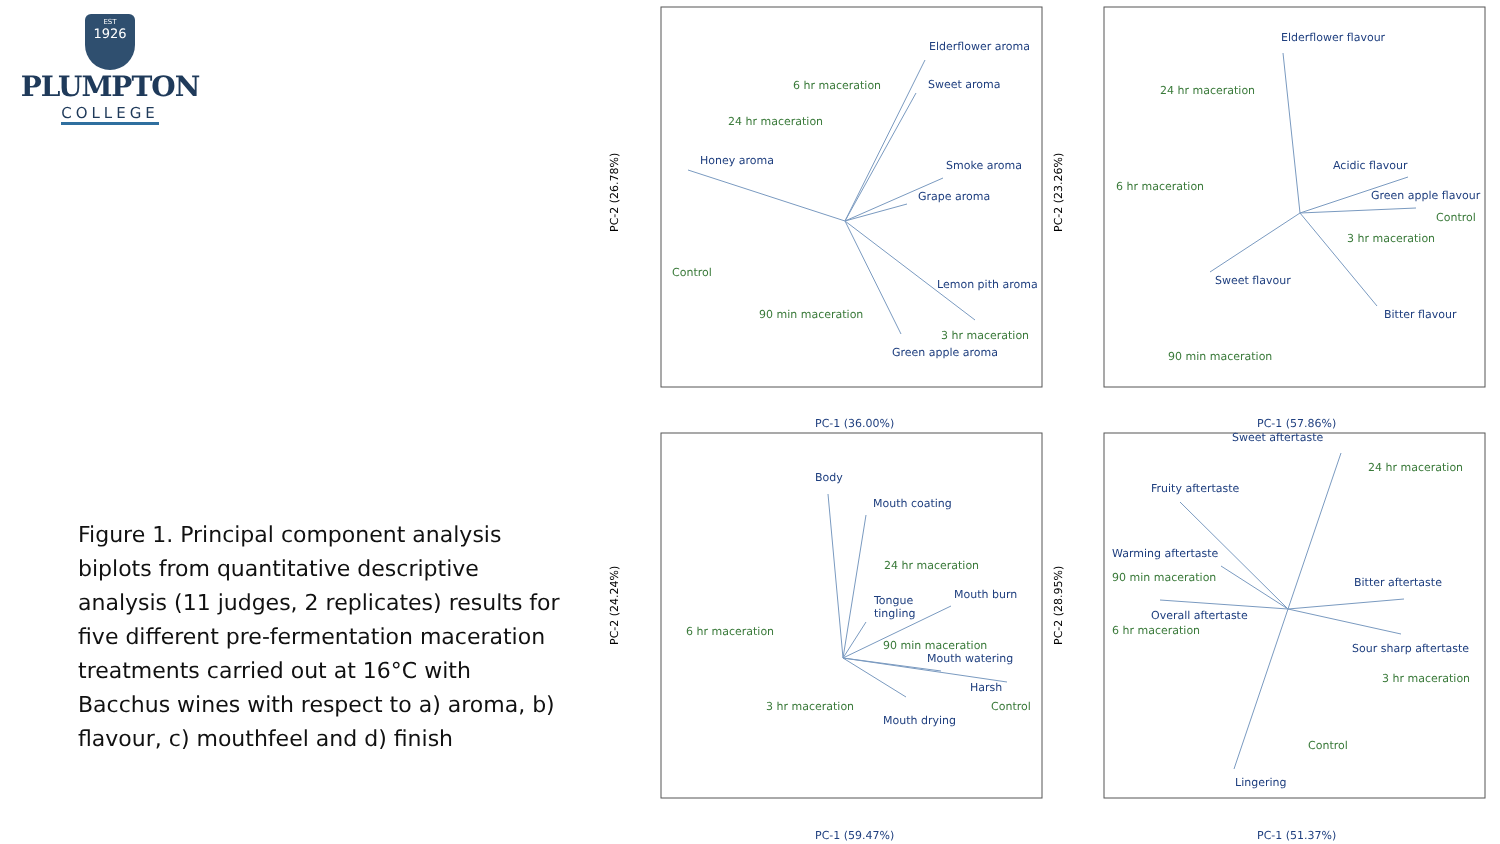EST
1926
PLUMPTON
COLLEGE
Figure 1. Principal component analysis biplots from quantitative descriptive analysis (11 judges, 2 replicates) results for five different pre-fermentation maceration treatments carried out at 16°C with Bacchus wines with respect to a) aroma, b) flavour, c) mouthfeel and d) finish
Elderflower aroma
6 hr maceration
Sweet aroma
24 hr maceration
Honey aroma
Smoke aroma
Grape aroma
Control
Lemon pith aroma
90 min maceration
3 hr maceration
Green apple aroma
PC-1 (36.00%)
Elderflower flavour
24 hr maceration
Acidic flavour
6 hr maceration
Green apple flavour
Control
3 hr maceration
Sweet flavour
Bitter flavour
90 min maceration
PC-1 (57.86%)
Body
Mouth coating
24 hr maceration
Mouth burn
Tongue
tingling
6 hr maceration
90 min maceration
Mouth watering
Harsh
3 hr maceration
Control
Mouth drying
PC-1 (59.47%)
Sweet aftertaste
24 hr maceration
Fruity aftertaste
Warming aftertaste
90 min maceration
Bitter aftertaste
Overall aftertaste
6 hr maceration
Sour sharp aftertaste
3 hr maceration
Control
Lingering
PC-1 (51.37%)
PC-2 (26.78%)
PC-2 (23.26%)
PC-2 (24.24%)
PC-2 (28.95%)